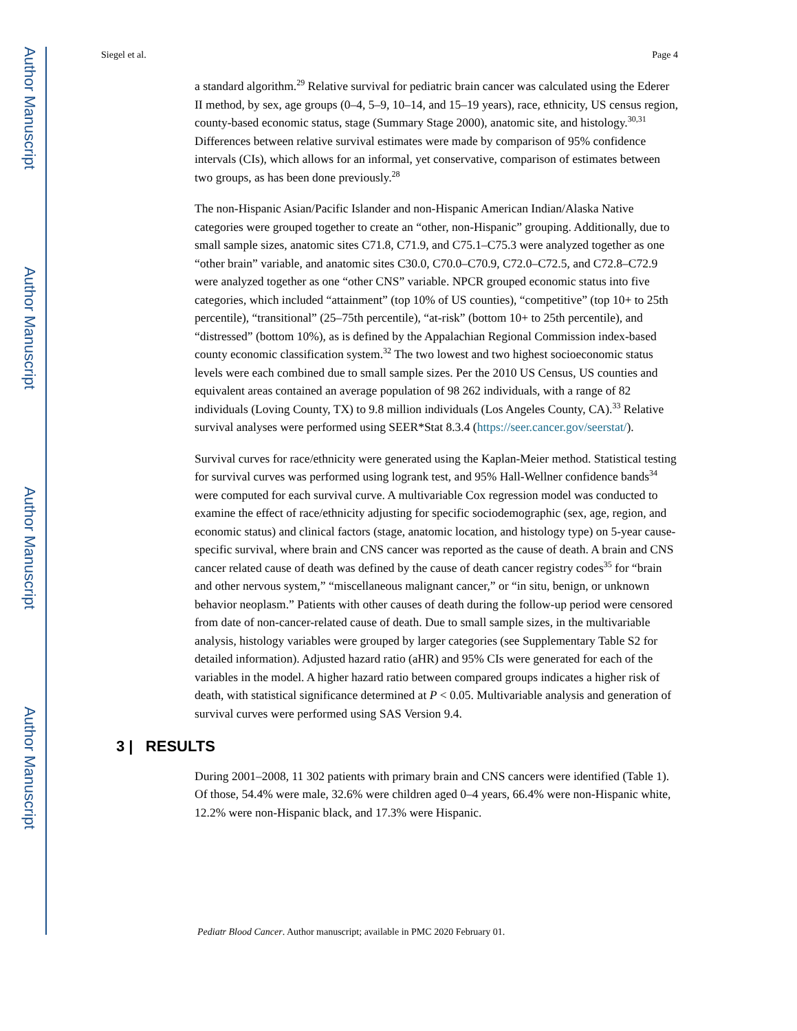Author Manuscript
Author Manuscript
Author Manuscript
Author Manuscript
Siegel et al. Page 4
a standard algorithm.<sup>29</sup> Relative survival for pediatric brain cancer was calculated using the Ederer II method, by sex, age groups (0–4, 5–9, 10–14, and 15–19 years), race, ethnicity, US census region, county-based economic status, stage (Summary Stage 2000), anatomic site, and histology.<sup>30,31</sup> Differences between relative survival estimates were made by comparison of 95% confidence intervals (CIs), which allows for an informal, yet conservative, comparison of estimates between two groups, as has been done previously.<sup>28</sup>
The non-Hispanic Asian/Pacific Islander and non-Hispanic American Indian/Alaska Native categories were grouped together to create an “other, non-Hispanic” grouping. Additionally, due to small sample sizes, anatomic sites C71.8, C71.9, and C75.1–C75.3 were analyzed together as one “other brain” variable, and anatomic sites C30.0, C70.0–C70.9, C72.0–C72.5, and C72.8–C72.9 were analyzed together as one “other CNS” variable. NPCR grouped economic status into five categories, which included “attainment” (top 10% of US counties), “competitive” (top 10+ to 25th percentile), “transitional” (25–75th percentile), “at-risk” (bottom 10+ to 25th percentile), and “distressed” (bottom 10%), as is defined by the Appalachian Regional Commission index-based county economic classification system.<sup>32</sup> The two lowest and two highest socioeconomic status levels were each combined due to small sample sizes. Per the 2010 US Census, US counties and equivalent areas contained an average population of 98 262 individuals, with a range of 82 individuals (Loving County, TX) to 9.8 million individuals (Los Angeles County, CA).<sup>33</sup> Relative survival analyses were performed using SEER*Stat 8.3.4 (https://seer.cancer.gov/seerstat/).
Survival curves for race/ethnicity were generated using the Kaplan-Meier method. Statistical testing for survival curves was performed using logrank test, and 95% Hall-Wellner confidence bands<sup>34</sup> were computed for each survival curve. A multivariable Cox regression model was conducted to examine the effect of race/ethnicity adjusting for specific sociodemographic (sex, age, region, and economic status) and clinical factors (stage, anatomic location, and histology type) on 5-year cause-specific survival, where brain and CNS cancer was reported as the cause of death. A brain and CNS cancer related cause of death was defined by the cause of death cancer registry codes<sup>35</sup> for “brain and other nervous system,” “miscellaneous malignant cancer,” or “in situ, benign, or unknown behavior neoplasm.” Patients with other causes of death during the follow-up period were censored from date of non-cancer-related cause of death. Due to small sample sizes, in the multivariable analysis, histology variables were grouped by larger categories (see Supplementary Table S2 for detailed information). Adjusted hazard ratio (aHR) and 95% CIs were generated for each of the variables in the model. A higher hazard ratio between compared groups indicates a higher risk of death, with statistical significance determined at P < 0.05. Multivariable analysis and generation of survival curves were performed using SAS Version 9.4.
3 | RESULTS
During 2001–2008, 11 302 patients with primary brain and CNS cancers were identified (Table 1). Of those, 54.4% were male, 32.6% were children aged 0–4 years, 66.4% were non-Hispanic white, 12.2% were non-Hispanic black, and 17.3% were Hispanic.
Pediatr Blood Cancer. Author manuscript; available in PMC 2020 February 01.